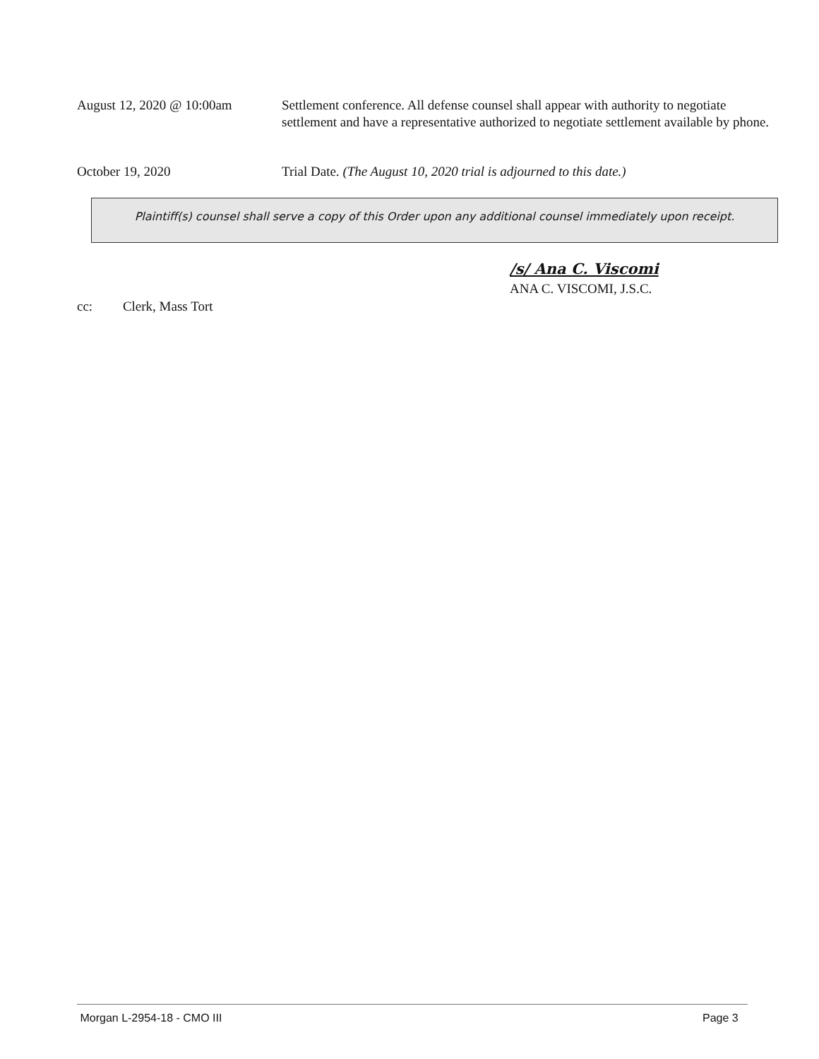August 12, 2020 @ 10:00am Settlement conference. All defense counsel shall appear with authority to negotiate settlement and have a representative authorized to negotiate settlement available by phone.
October 19, 2020 Trial Date. (The August 10, 2020 trial is adjourned to this date.)
Plaintiff(s) counsel shall serve a copy of this Order upon any additional counsel immediately upon receipt.
/s/ Ana C. Viscomi
ANA C. VISCOMI, J.S.C.
cc: Clerk, Mass Tort
Morgan L-2954-18 - CMO III Page 3